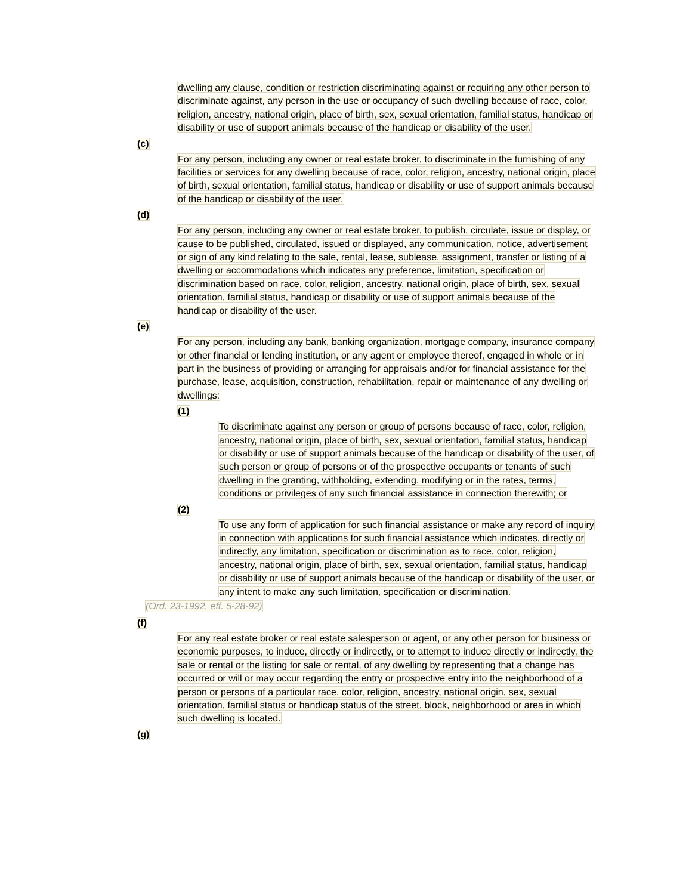dwelling any clause, condition or restriction discriminating against or requiring any other person to discriminate against, any person in the use or occupancy of such dwelling because of race, color, religion, ancestry, national origin, place of birth, sex, sexual orientation, familial status, handicap or disability or use of support animals because of the handicap or disability of the user.
(c)
For any person, including any owner or real estate broker, to discriminate in the furnishing of any facilities or services for any dwelling because of race, color, religion, ancestry, national origin, place of birth, sexual orientation, familial status, handicap or disability or use of support animals because of the handicap or disability of the user.
(d)
For any person, including any owner or real estate broker, to publish, circulate, issue or display, or cause to be published, circulated, issued or displayed, any communication, notice, advertisement or sign of any kind relating to the sale, rental, lease, sublease, assignment, transfer or listing of a dwelling or accommodations which indicates any preference, limitation, specification or discrimination based on race, color, religion, ancestry, national origin, place of birth, sex, sexual orientation, familial status, handicap or disability or use of support animals because of the handicap or disability of the user.
(e)
For any person, including any bank, banking organization, mortgage company, insurance company or other financial or lending institution, or any agent or employee thereof, engaged in whole or in part in the business of providing or arranging for appraisals and/or for financial assistance for the purchase, lease, acquisition, construction, rehabilitation, repair or maintenance of any dwelling or dwellings:
(1)
To discriminate against any person or group of persons because of race, color, religion, ancestry, national origin, place of birth, sex, sexual orientation, familial status, handicap or disability or use of support animals because of the handicap or disability of the user, of such person or group of persons or of the prospective occupants or tenants of such dwelling in the granting, withholding, extending, modifying or in the rates, terms, conditions or privileges of any such financial assistance in connection therewith; or
(2)
To use any form of application for such financial assistance or make any record of inquiry in connection with applications for such financial assistance which indicates, directly or indirectly, any limitation, specification or discrimination as to race, color, religion, ancestry, national origin, place of birth, sex, sexual orientation, familial status, handicap or disability or use of support animals because of the handicap or disability of the user, or any intent to make any such limitation, specification or discrimination.
(Ord. 23-1992, eff. 5-28-92)
(f)
For any real estate broker or real estate salesperson or agent, or any other person for business or economic purposes, to induce, directly or indirectly, or to attempt to induce directly or indirectly, the sale or rental or the listing for sale or rental, of any dwelling by representing that a change has occurred or will or may occur regarding the entry or prospective entry into the neighborhood of a person or persons of a particular race, color, religion, ancestry, national origin, sex, sexual orientation, familial status or handicap status of the street, block, neighborhood or area in which such dwelling is located.
(g)